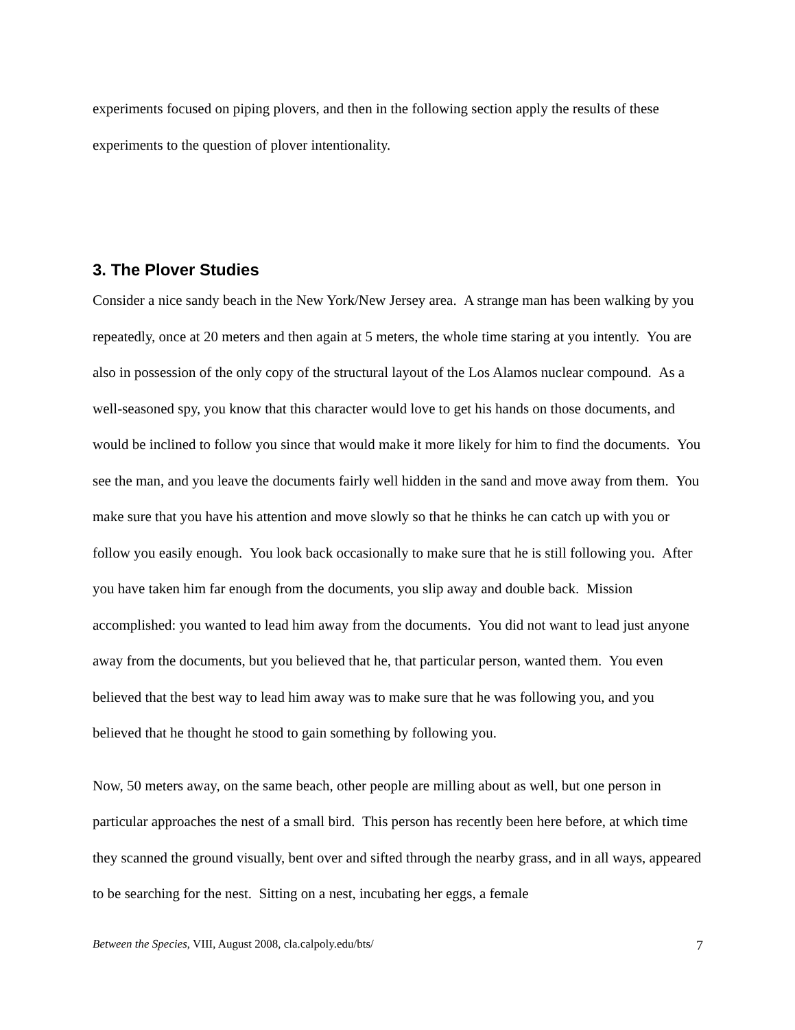experiments focused on piping plovers, and then in the following section apply the results of these experiments to the question of plover intentionality.
3. The Plover Studies
Consider a nice sandy beach in the New York/New Jersey area. A strange man has been walking by you repeatedly, once at 20 meters and then again at 5 meters, the whole time staring at you intently. You are also in possession of the only copy of the structural layout of the Los Alamos nuclear compound. As a well-seasoned spy, you know that this character would love to get his hands on those documents, and would be inclined to follow you since that would make it more likely for him to find the documents. You see the man, and you leave the documents fairly well hidden in the sand and move away from them. You make sure that you have his attention and move slowly so that he thinks he can catch up with you or follow you easily enough. You look back occasionally to make sure that he is still following you. After you have taken him far enough from the documents, you slip away and double back. Mission accomplished: you wanted to lead him away from the documents. You did not want to lead just anyone away from the documents, but you believed that he, that particular person, wanted them. You even believed that the best way to lead him away was to make sure that he was following you, and you believed that he thought he stood to gain something by following you.
Now, 50 meters away, on the same beach, other people are milling about as well, but one person in particular approaches the nest of a small bird. This person has recently been here before, at which time they scanned the ground visually, bent over and sifted through the nearby grass, and in all ways, appeared to be searching for the nest. Sitting on a nest, incubating her eggs, a female
Between the Species, VIII, August 2008, cla.calpoly.edu/bts/ 7